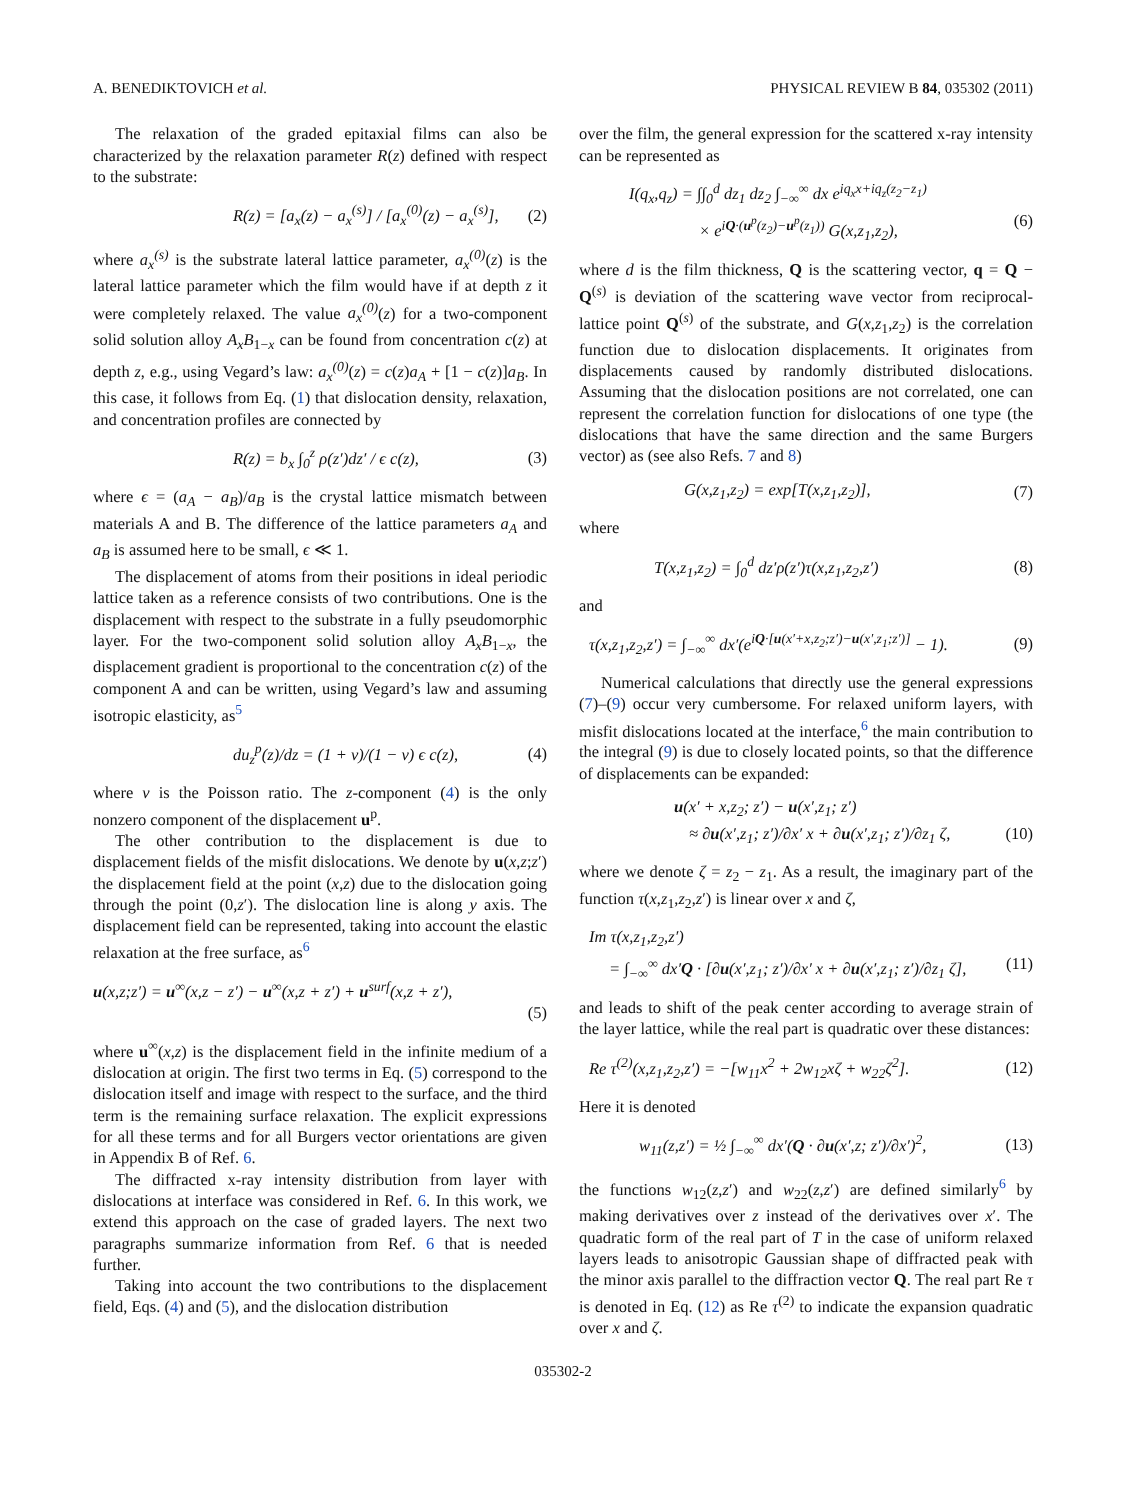A. BENEDIKTOVICH et al. PHYSICAL REVIEW B 84, 035302 (2011)
The relaxation of the graded epitaxial films can also be characterized by the relaxation parameter R(z) defined with respect to the substrate:
R(z) = [a<sub>x</sub>(z) − a<sub>x</sub><sup>(s)</sup>] / [a<sub>x</sub><sup>(0)</sup>(z) − a<sub>x</sub><sup>(s)</sup>], (2)
where a<sub>x</sub><sup>(s)</sup> is the substrate lateral lattice parameter, a<sub>x</sub><sup>(0)</sup>(z) is the lateral lattice parameter which the film would have if at depth z it were completely relaxed. The value a<sub>x</sub><sup>(0)</sup>(z) for a two-component solid solution alloy A<sub>x</sub>B<sub>1−x</sub> can be found from concentration c(z) at depth z, e.g., using Vegard’s law: a<sub>x</sub><sup>(0)</sup>(z) = c(z)a<sub>A</sub> + [1 − c(z)]a<sub>B</sub>. In this case, it follows from Eq. (1) that dislocation density, relaxation, and concentration profiles are connected by
R(z) = b<sub>x</sub> ∫<sub>0</sub><sup>z</sup> ρ(z′)dz′ / ϵ c(z), (3)
where ϵ = (a<sub>A</sub> − a<sub>B</sub>)/a<sub>B</sub> is the crystal lattice mismatch between materials A and B. The difference of the lattice parameters a<sub>A</sub> and a<sub>B</sub> is assumed here to be small, ϵ ≪ 1.
The displacement of atoms from their positions in ideal periodic lattice taken as a reference consists of two contributions. One is the displacement with respect to the substrate in a fully pseudomorphic layer. For the two-component solid solution alloy A<sub>x</sub>B<sub>1−x</sub>, the displacement gradient is proportional to the concentration c(z) of the component A and can be written, using Vegard’s law and assuming isotropic elasticity, as<sup>5</sup>
du<sub>z</sub><sup>p</sup>(z)/dz = (1 + ν)/(1 − ν) ϵ c(z), (4)
where ν is the Poisson ratio. The z-component (4) is the only nonzero component of the displacement u<sup>p</sup>.
The other contribution to the displacement is due to displacement fields of the misfit dislocations. We denote by u(x,z;z′) the displacement field at the point (x,z) due to the dislocation going through the point (0,z′). The dislocation line is along y axis. The displacement field can be represented, taking into account the elastic relaxation at the free surface, as<sup>6</sup>
u(x,z;z′) = u<sup>∞</sup>(x,z − z′) − u<sup>∞</sup>(x,z + z′) + u<sup>surf</sup>(x,z + z′),
(5)
where u<sup>∞</sup>(x,z) is the displacement field in the infinite medium of a dislocation at origin. The first two terms in Eq. (5) correspond to the dislocation itself and image with respect to the surface, and the third term is the remaining surface relaxation. The explicit expressions for all these terms and for all Burgers vector orientations are given in Appendix B of Ref. 6.
The diffracted x-ray intensity distribution from layer with dislocations at interface was considered in Ref. 6. In this work, we extend this approach on the case of graded layers. The next two paragraphs summarize information from Ref. 6 that is needed further.
Taking into account the two contributions to the displacement field, Eqs. (4) and (5), and the dislocation distribution
over the film, the general expression for the scattered x-ray intensity can be represented as
I(q<sub>x</sub>,q<sub>z</sub>) = ∫∫<sub>0</sub><sup>d</sup> dz<sub>1</sub> dz<sub>2</sub> ∫<sub>−∞</sub><sup>∞</sup> dx e<sup>iq<sub>x</sub>x+iq<sub>z</sub>(z<sub>2</sub>−z<sub>1</sub>)</sup>
× e<sup>iQ·(u<sup>p</sup>(z<sub>2</sub>)−u<sup>p</sup>(z<sub>1</sub>))</sup> G(x,z<sub>1</sub>,z<sub>2</sub>), (6)
where d is the film thickness, Q is the scattering vector, q = Q − Q<sup>(s)</sup> is deviation of the scattering wave vector from reciprocal-lattice point Q<sup>(s)</sup> of the substrate, and G(x,z<sub>1</sub>,z<sub>2</sub>) is the correlation function due to dislocation displacements. It originates from displacements caused by randomly distributed dislocations. Assuming that the dislocation positions are not correlated, one can represent the correlation function for dislocations of one type (the dislocations that have the same direction and the same Burgers vector) as (see also Refs. 7 and 8)
G(x,z<sub>1</sub>,z<sub>2</sub>) = exp[T(x,z<sub>1</sub>,z<sub>2</sub>)], (7)
where
T(x,z<sub>1</sub>,z<sub>2</sub>) = ∫<sub>0</sub><sup>d</sup> dz′ρ(z′)τ(x,z<sub>1</sub>,z<sub>2</sub>,z′) (8)
and
τ(x,z<sub>1</sub>,z<sub>2</sub>,z′) = ∫<sub>−∞</sub><sup>∞</sup> dx′(e<sup>iQ·[u(x′+x,z<sub>2</sub>;z′)−u(x′,z<sub>1</sub>;z′)]</sup> − 1). (9)
Numerical calculations that directly use the general expressions (7)–(9) occur very cumbersome. For relaxed uniform layers, with misfit dislocations located at the interface,<sup>6</sup> the main contribution to the integral (9) is due to closely located points, so that the difference of displacements can be expanded:
u(x′ + x,z<sub>2</sub>; z′) − u(x′,z<sub>1</sub>; z′)
≈ ∂u(x′,z<sub>1</sub>; z′)/∂x′ x + ∂u(x′,z<sub>1</sub>; z′)/∂z<sub>1</sub> ζ, (10)
where we denote ζ = z<sub>2</sub> − z<sub>1</sub>. As a result, the imaginary part of the function τ(x,z<sub>1</sub>,z<sub>2</sub>,z′) is linear over x and ζ,
Im τ(x,z<sub>1</sub>,z<sub>2</sub>,z′)
= ∫<sub>−∞</sub><sup>∞</sup> dx′Q · [∂u(x′,z<sub>1</sub>; z′)/∂x′ x + ∂u(x′,z<sub>1</sub>; z′)/∂z<sub>1</sub> ζ], (11)
and leads to shift of the peak center according to average strain of the layer lattice, while the real part is quadratic over these distances:
Re τ<sup>(2)</sup>(x,z<sub>1</sub>,z<sub>2</sub>,z′) = −[w<sub>11</sub>x<sup>2</sup> + 2w<sub>12</sub>xζ + w<sub>22</sub>ζ<sup>2</sup>]. (12)
Here it is denoted
w<sub>11</sub>(z,z′) = ½ ∫<sub>−∞</sub><sup>∞</sup> dx′(Q · ∂u(x′,z; z′)/∂x′)<sup>2</sup>, (13)
the functions w<sub>12</sub>(z,z′) and w<sub>22</sub>(z,z′) are defined similarly<sup>6</sup> by making derivatives over z instead of the derivatives over x′. The quadratic form of the real part of T in the case of uniform relaxed layers leads to anisotropic Gaussian shape of diffracted peak with the minor axis parallel to the diffraction vector Q. The real part Re τ is denoted in Eq. (12) as Re τ<sup>(2)</sup> to indicate the expansion quadratic over x and ζ.
035302-2